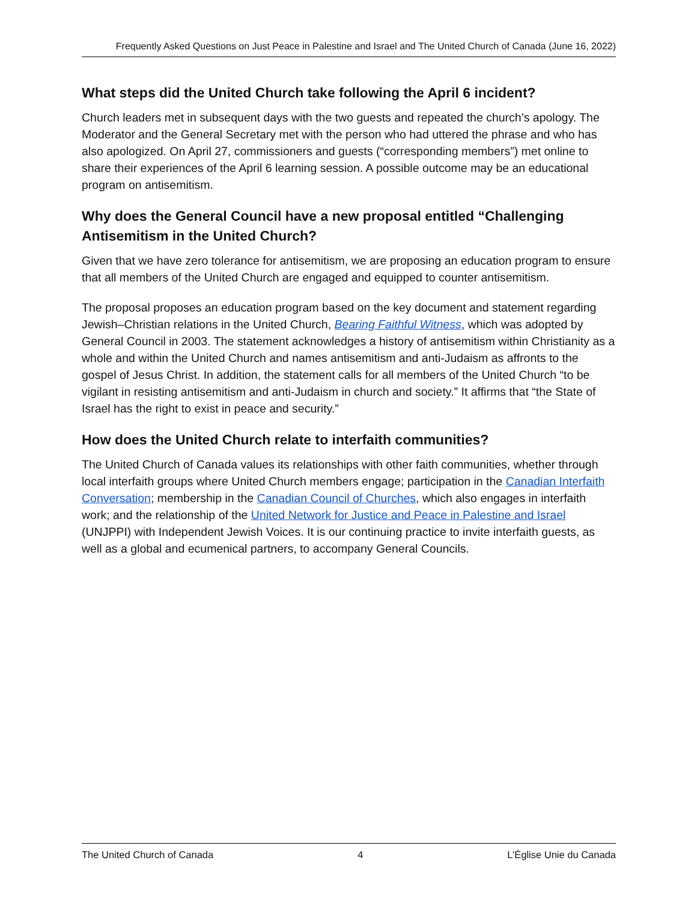Frequently Asked Questions on Just Peace in Palestine and Israel and The United Church of Canada (June 16, 2022)
What steps did the United Church take following the April 6 incident?
Church leaders met in subsequent days with the two guests and repeated the church’s apology. The Moderator and the General Secretary met with the person who had uttered the phrase and who has also apologized. On April 27, commissioners and guests (“corresponding members”) met online to share their experiences of the April 6 learning session. A possible outcome may be an educational program on antisemitism.
Why does the General Council have a new proposal entitled “Challenging Antisemitism in the United Church?
Given that we have zero tolerance for antisemitism, we are proposing an education program to ensure that all members of the United Church are engaged and equipped to counter antisemitism.
The proposal proposes an education program based on the key document and statement regarding Jewish–Christian relations in the United Church, Bearing Faithful Witness, which was adopted by General Council in 2003. The statement acknowledges a history of antisemitism within Christianity as a whole and within the United Church and names antisemitism and anti-Judaism as affronts to the gospel of Jesus Christ. In addition, the statement calls for all members of the United Church “to be vigilant in resisting antisemitism and anti-Judaism in church and society.” It affirms that “the State of Israel has the right to exist in peace and security.”
How does the United Church relate to interfaith communities?
The United Church of Canada values its relationships with other faith communities, whether through local interfaith groups where United Church members engage; participation in the Canadian Interfaith Conversation; membership in the Canadian Council of Churches, which also engages in interfaith work; and the relationship of the United Network for Justice and Peace in Palestine and Israel (UNJPPI) with Independent Jewish Voices. It is our continuing practice to invite interfaith guests, as well as a global and ecumenical partners, to accompany General Councils.
The United Church of Canada 4 L’Église Unie du Canada